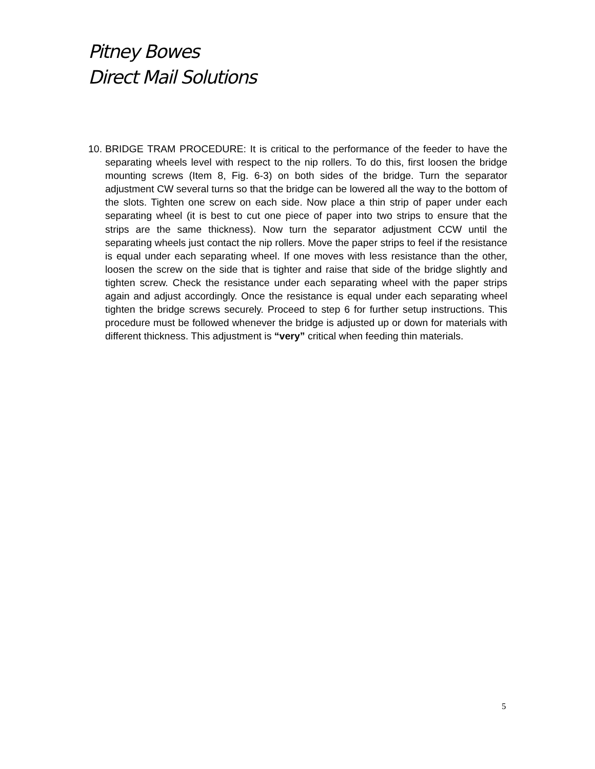Pitney Bowes
Direct Mail Solutions
10.
BRIDGE TRAM PROCEDURE: It is critical to the performance of the feeder to have the separating wheels level with respect to the nip rollers. To do this, first loosen the bridge mounting screws (Item 8, Fig. 6-3) on both sides of the bridge. Turn the separator adjustment CW several turns so that the bridge can be lowered all the way to the bottom of the slots. Tighten one screw on each side. Now place a thin strip of paper under each separating wheel (it is best to cut one piece of paper into two strips to ensure that the strips are the same thickness). Now turn the separator adjustment CCW until the separating wheels just contact the nip rollers. Move the paper strips to feel if the resistance is equal under each separating wheel. If one moves with less resistance than the other, loosen the screw on the side that is tighter and raise that side of the bridge slightly and tighten screw. Check the resistance under each separating wheel with the paper strips again and adjust accordingly. Once the resistance is equal under each separating wheel tighten the bridge screws securely. Proceed to step 6 for further setup instructions. This procedure must be followed whenever the bridge is adjusted up or down for materials with different thickness. This adjustment is “very” critical when feeding thin materials.
5